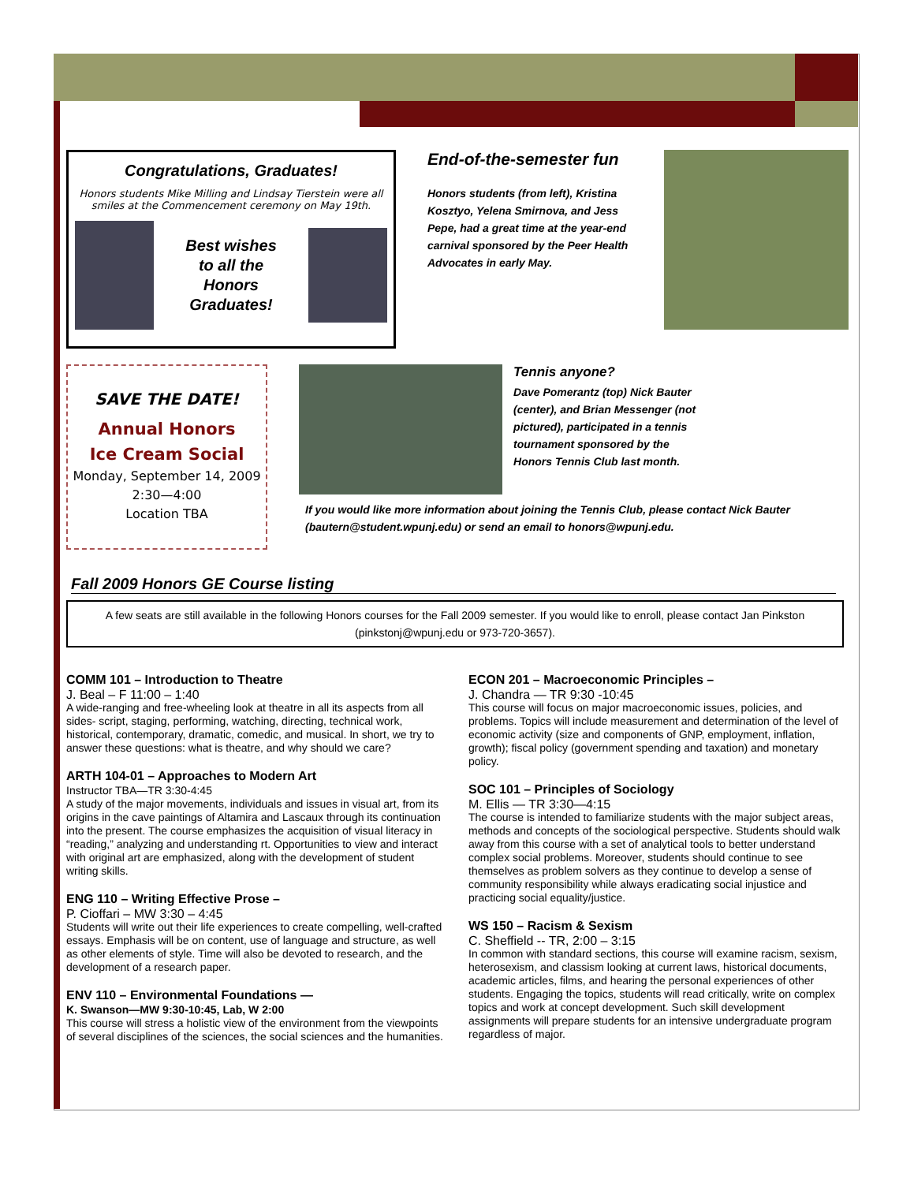Congratulations, Graduates!
Honors students Mike Milling and Lindsay Tierstein were all smiles at the Commencement ceremony on May 19th.
Best wishes
to all the
Honors
Graduates!
End-of-the-semester fun
Honors students (from left), Kristina Kosztyo, Yelena Smirnova, and Jess Pepe, had a great time at the year-end carnival sponsored by the Peer Health Advocates in early May.
SAVE THE DATE!
Annual Honors
Ice Cream Social
Monday, September 14, 2009
2:30—4:00
Location TBA
Tennis anyone?
Dave Pomerantz (top) Nick Bauter (center), and Brian Messenger (not pictured), participated in a tennis tournament sponsored by the Honors Tennis Club last month.
If you would like more information about joining the Tennis Club, please contact Nick Bauter (bautern@student.wpunj.edu) or send an email to honors@wpunj.edu.
Fall 2009 Honors GE Course listing
A few seats are still available in the following Honors courses for the Fall 2009 semester. If you would like to enroll, please contact Jan Pinkston (pinkstonj@wpunj.edu or 973-720-3657).
COMM 101 – Introduction to Theatre
J. Beal – F 11:00 – 1:40
A wide-ranging and free-wheeling look at theatre in all its aspects from all sides- script, staging, performing, watching, directing, technical work, historical, contemporary, dramatic, comedic, and musical. In short, we try to answer these questions: what is theatre, and why should we care?
ARTH 104-01 – Approaches to Modern Art
Instructor TBA—TR 3:30-4:45
A study of the major movements, individuals and issues in visual art, from its origins in the cave paintings of Altamira and Lascaux through its continuation into the present. The course emphasizes the acquisition of visual literacy in “reading,” analyzing and understanding rt. Opportunities to view and interact with original art are emphasized, along with the development of student writing skills.
ENG 110 – Writing Effective Prose –
P. Cioffari – MW 3:30 – 4:45
Students will write out their life experiences to create compelling, well-crafted essays. Emphasis will be on content, use of language and structure, as well as other elements of style. Time will also be devoted to research, and the development of a research paper.
ENV 110 – Environmental Foundations —
K. Swanson—MW 9:30-10:45, Lab, W 2:00
This course will stress a holistic view of the environment from the viewpoints of several disciplines of the sciences, the social sciences and the humanities.
ECON 201 – Macroeconomic Principles –
J. Chandra — TR 9:30 -10:45
This course will focus on major macroeconomic issues, policies, and problems. Topics will include measurement and determination of the level of economic activity (size and components of GNP, employment, inflation, growth); fiscal policy (government spending and taxation) and monetary policy.
SOC 101 – Principles of Sociology
M. Ellis — TR 3:30—4:15
The course is intended to familiarize students with the major subject areas, methods and concepts of the sociological perspective. Students should walk away from this course with a set of analytical tools to better understand complex social problems. Moreover, students should continue to see themselves as problem solvers as they continue to develop a sense of community responsibility while always eradicating social injustice and practicing social equality/justice.
WS 150 – Racism & Sexism
C. Sheffield -- TR, 2:00 – 3:15
In common with standard sections, this course will examine racism, sexism, heterosexism, and classism looking at current laws, historical documents, academic articles, films, and hearing the personal experiences of other students. Engaging the topics, students will read critically, write on complex topics and work at concept development. Such skill development assignments will prepare students for an intensive undergraduate program regardless of major.